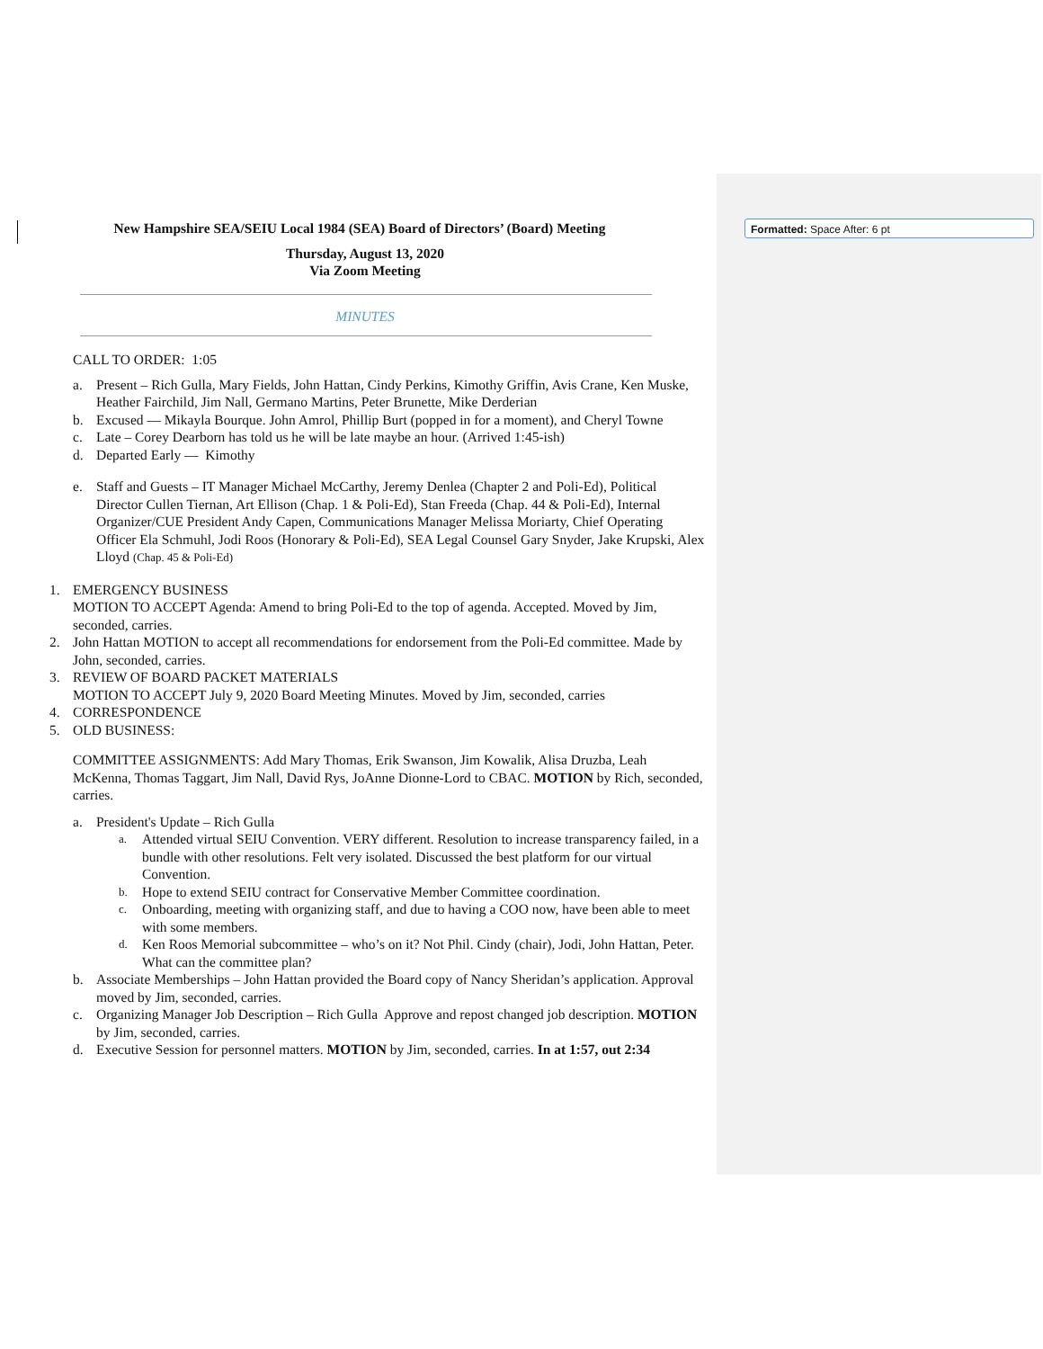Formatted: Space After: 6 pt
New Hampshire SEA/SEIU Local 1984 (SEA) Board of Directors’ (Board) Meeting
Thursday, August 13, 2020
Via Zoom Meeting
MINUTES
CALL TO ORDER: 1:05
a. Present – Rich Gulla, Mary Fields, John Hattan, Cindy Perkins, Kimothy Griffin, Avis Crane, Ken Muske, Heather Fairchild, Jim Nall, Germano Martins, Peter Brunette, Mike Derderian
b. Excused — Mikayla Bourque. John Amrol, Phillip Burt (popped in for a moment), and Cheryl Towne
c. Late – Corey Dearborn has told us he will be late maybe an hour. (Arrived 1:45-ish)
d. Departed Early — Kimothy
e. Staff and Guests – IT Manager Michael McCarthy, Jeremy Denlea (Chapter 2 and Poli-Ed), Political Director Cullen Tiernan, Art Ellison (Chap. 1 & Poli-Ed), Stan Freeda (Chap. 44 & Poli-Ed), Internal Organizer/CUE President Andy Capen, Communications Manager Melissa Moriarty, Chief Operating Officer Ela Schmuhl, Jodi Roos (Honorary & Poli-Ed), SEA Legal Counsel Gary Snyder, Jake Krupski, Alex Lloyd (Chap. 45 & Poli-Ed)
1. EMERGENCY BUSINESS
MOTION TO ACCEPT Agenda: Amend to bring Poli-Ed to the top of agenda. Accepted. Moved by Jim, seconded, carries.
2. John Hattan MOTION to accept all recommendations for endorsement from the Poli-Ed committee. Made by John, seconded, carries.
3. REVIEW OF BOARD PACKET MATERIALS
MOTION TO ACCEPT July 9, 2020 Board Meeting Minutes. Moved by Jim, seconded, carries
4. CORRESPONDENCE
5. OLD BUSINESS:
COMMITTEE ASSIGNMENTS: Add Mary Thomas, Erik Swanson, Jim Kowalik, Alisa Druzba, Leah McKenna, Thomas Taggart, Jim Nall, David Rys, JoAnne Dionne-Lord to CBAC. MOTION by Rich, seconded, carries.
a. President's Update – Rich Gulla
a. Attended virtual SEIU Convention. VERY different. Resolution to increase transparency failed, in a bundle with other resolutions. Felt very isolated. Discussed the best platform for our virtual Convention.
b. Hope to extend SEIU contract for Conservative Member Committee coordination.
c. Onboarding, meeting with organizing staff, and due to having a COO now, have been able to meet with some members.
d. Ken Roos Memorial subcommittee – who’s on it? Not Phil. Cindy (chair), Jodi, John Hattan, Peter. What can the committee plan?
b. Associate Memberships – John Hattan provided the Board copy of Nancy Sheridan’s application. Approval moved by Jim, seconded, carries.
c. Organizing Manager Job Description – Rich Gulla Approve and repost changed job description. MOTION by Jim, seconded, carries.
d. Executive Session for personnel matters. MOTION by Jim, seconded, carries. In at 1:57, out 2:34